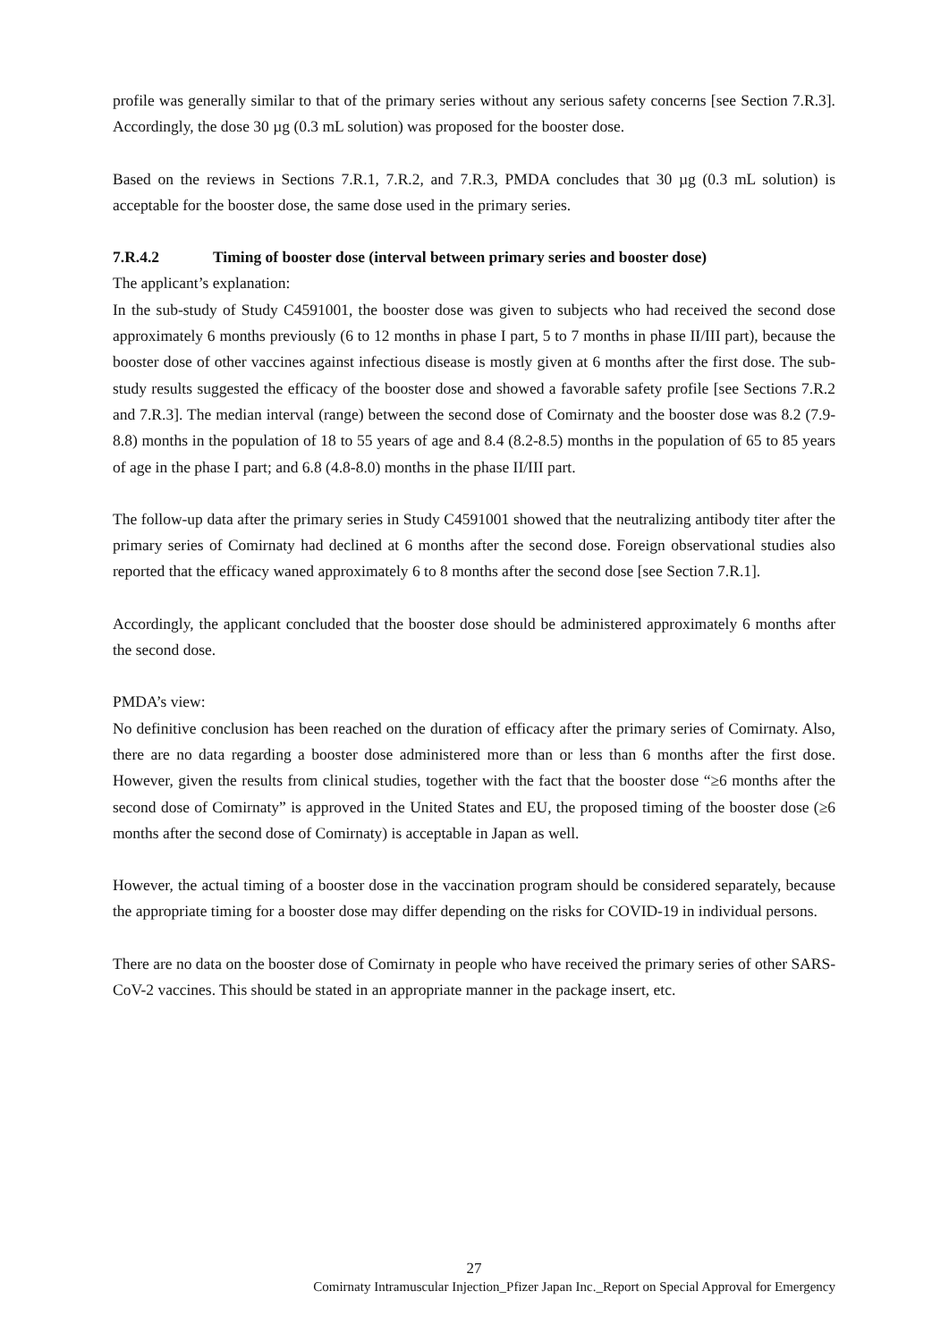profile was generally similar to that of the primary series without any serious safety concerns [see Section 7.R.3]. Accordingly, the dose 30 µg (0.3 mL solution) was proposed for the booster dose.
Based on the reviews in Sections 7.R.1, 7.R.2, and 7.R.3, PMDA concludes that 30 µg (0.3 mL solution) is acceptable for the booster dose, the same dose used in the primary series.
7.R.4.2 Timing of booster dose (interval between primary series and booster dose)
The applicant’s explanation:
In the sub-study of Study C4591001, the booster dose was given to subjects who had received the second dose approximately 6 months previously (6 to 12 months in phase I part, 5 to 7 months in phase II/III part), because the booster dose of other vaccines against infectious disease is mostly given at 6 months after the first dose. The sub-study results suggested the efficacy of the booster dose and showed a favorable safety profile [see Sections 7.R.2 and 7.R.3]. The median interval (range) between the second dose of Comirnaty and the booster dose was 8.2 (7.9-8.8) months in the population of 18 to 55 years of age and 8.4 (8.2-8.5) months in the population of 65 to 85 years of age in the phase I part; and 6.8 (4.8-8.0) months in the phase II/III part.
The follow-up data after the primary series in Study C4591001 showed that the neutralizing antibody titer after the primary series of Comirnaty had declined at 6 months after the second dose. Foreign observational studies also reported that the efficacy waned approximately 6 to 8 months after the second dose [see Section 7.R.1].
Accordingly, the applicant concluded that the booster dose should be administered approximately 6 months after the second dose.
PMDA’s view:
No definitive conclusion has been reached on the duration of efficacy after the primary series of Comirnaty. Also, there are no data regarding a booster dose administered more than or less than 6 months after the first dose. However, given the results from clinical studies, together with the fact that the booster dose “≥6 months after the second dose of Comirnaty” is approved in the United States and EU, the proposed timing of the booster dose (≥6 months after the second dose of Comirnaty) is acceptable in Japan as well.
However, the actual timing of a booster dose in the vaccination program should be considered separately, because the appropriate timing for a booster dose may differ depending on the risks for COVID-19 in individual persons.
There are no data on the booster dose of Comirnaty in people who have received the primary series of other SARS-CoV-2 vaccines. This should be stated in an appropriate manner in the package insert, etc.
27
Comirnaty Intramuscular Injection_Pfizer Japan Inc._Report on Special Approval for Emergency